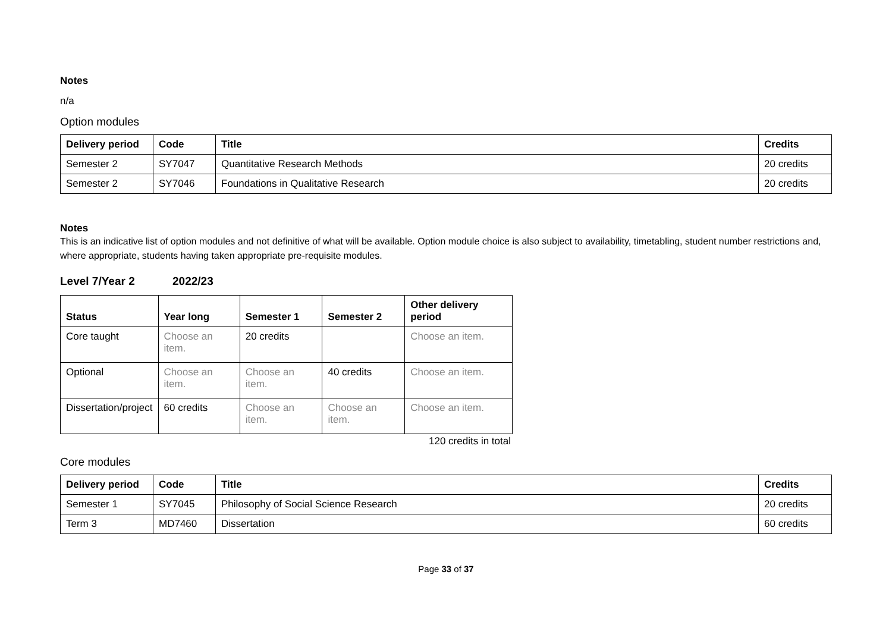Notes
n/a
Option modules
| Delivery period | Code | Title | Credits |
| --- | --- | --- | --- |
| Semester 2 | SY7047 | Quantitative Research Methods | 20 credits |
| Semester 2 | SY7046 | Foundations in Qualitative Research | 20 credits |
Notes
This is an indicative list of option modules and not definitive of what will be available. Option module choice is also subject to availability, timetabling, student number restrictions and, where appropriate, students having taken appropriate pre-requisite modules.
Level 7/Year 2 2022/23
| Status | Year long | Semester 1 | Semester 2 | Other delivery period |
| --- | --- | --- | --- | --- |
| Core taught | Choose an item. | 20 credits | | Choose an item. |
| Optional | Choose an item. | Choose an item. | 40 credits | Choose an item. |
| Dissertation/project | 60 credits | Choose an item. | Choose an item. | Choose an item. |
120 credits in total
Core modules
| Delivery period | Code | Title | Credits |
| --- | --- | --- | --- |
| Semester 1 | SY7045 | Philosophy of Social Science Research | 20 credits |
| Term 3 | MD7460 | Dissertation | 60 credits |
Page 33 of 37